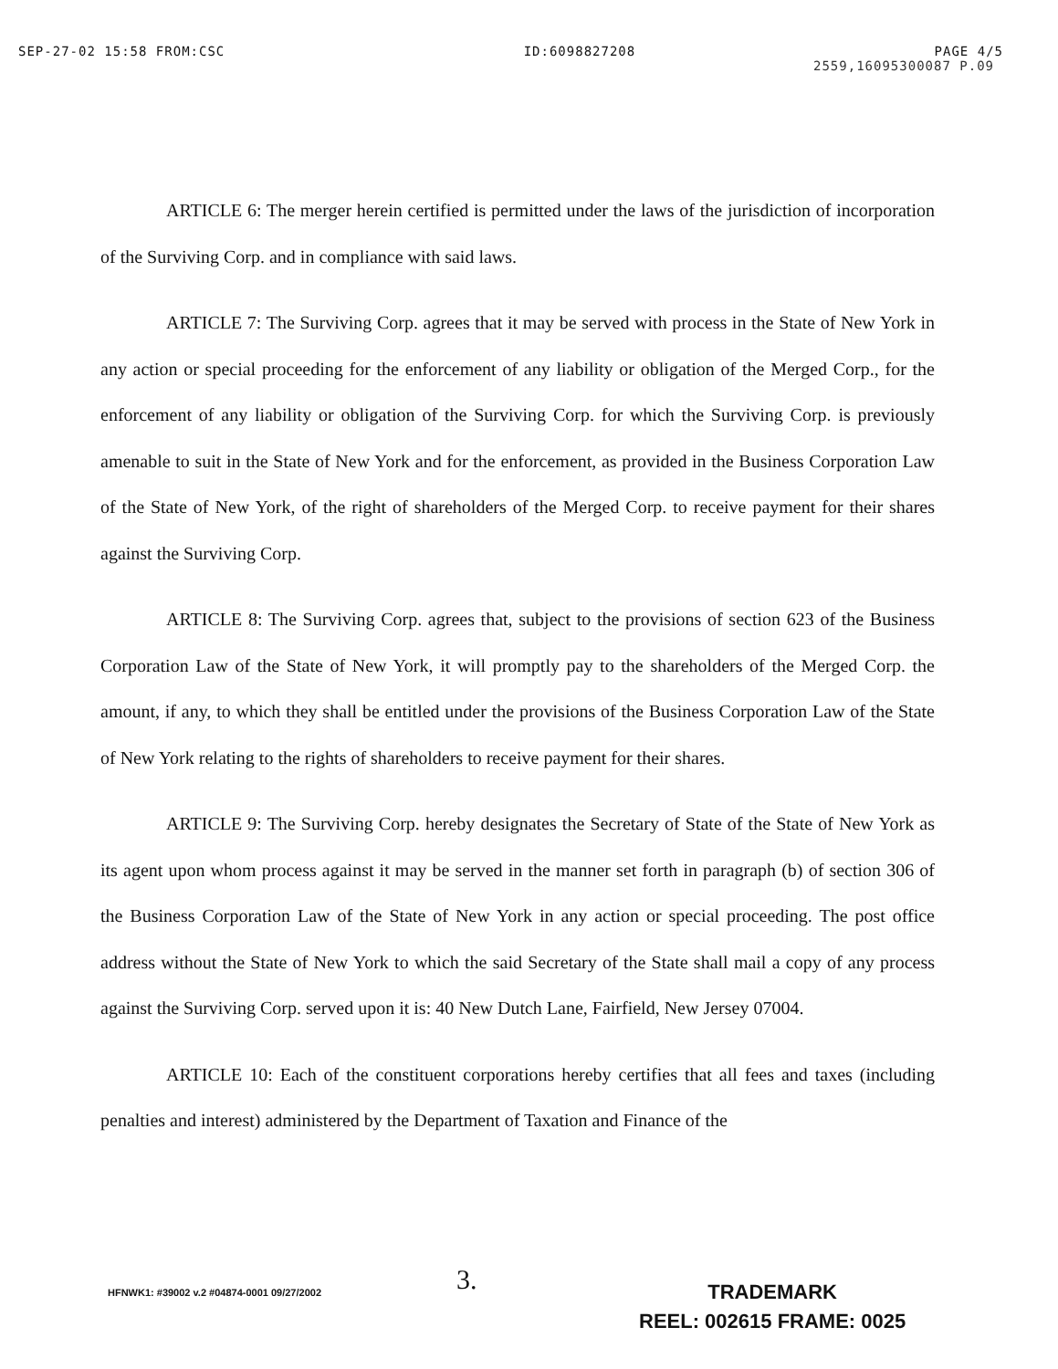SEP-27-02 15:58 FROM:CSC ID:6098827208 PAGE 4/5
2559,16095300087 P.09
ARTICLE 6: The merger herein certified is permitted under the laws of the jurisdiction of incorporation of the Surviving Corp. and in compliance with said laws.
ARTICLE 7: The Surviving Corp. agrees that it may be served with process in the State of New York in any action or special proceeding for the enforcement of any liability or obligation of the Merged Corp., for the enforcement of any liability or obligation of the Surviving Corp. for which the Surviving Corp. is previously amenable to suit in the State of New York and for the enforcement, as provided in the Business Corporation Law of the State of New York, of the right of shareholders of the Merged Corp. to receive payment for their shares against the Surviving Corp.
ARTICLE 8: The Surviving Corp. agrees that, subject to the provisions of section 623 of the Business Corporation Law of the State of New York, it will promptly pay to the shareholders of the Merged Corp. the amount, if any, to which they shall be entitled under the provisions of the Business Corporation Law of the State of New York relating to the rights of shareholders to receive payment for their shares.
ARTICLE 9: The Surviving Corp. hereby designates the Secretary of State of the State of New York as its agent upon whom process against it may be served in the manner set forth in paragraph (b) of section 306 of the Business Corporation Law of the State of New York in any action or special proceeding. The post office address without the State of New York to which the said Secretary of the State shall mail a copy of any process against the Surviving Corp. served upon it is: 40 New Dutch Lane, Fairfield, New Jersey 07004.
ARTICLE 10: Each of the constituent corporations hereby certifies that all fees and taxes (including penalties and interest) administered by the Department of Taxation and Finance of the
3.
HFNWK1: #39002 v.2 #04874-0001 09/27/2002
TRADEMARK
REEL: 002615 FRAME: 0025